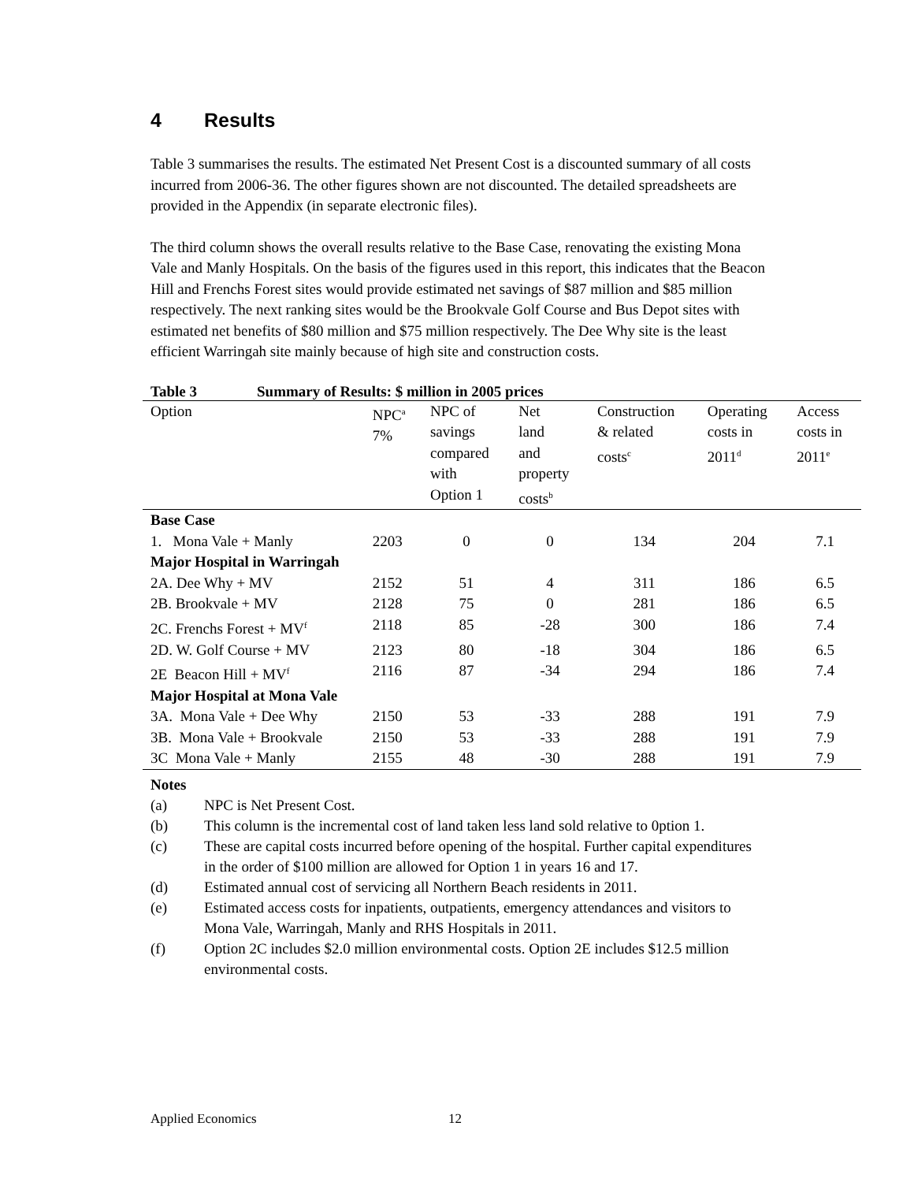4 Results
Table 3 summarises the results. The estimated Net Present Cost is a discounted summary of all costs incurred from 2006-36. The other figures shown are not discounted. The detailed spreadsheets are provided in the Appendix (in separate electronic files).
The third column shows the overall results relative to the Base Case, renovating the existing Mona Vale and Manly Hospitals. On the basis of the figures used in this report, this indicates that the Beacon Hill and Frenchs Forest sites would provide estimated net savings of $87 million and $85 million respectively. The next ranking sites would be the Brookvale Golf Course and Bus Depot sites with estimated net benefits of $80 million and $75 million respectively. The Dee Why site is the least efficient Warringah site mainly because of high site and construction costs.
Table 3 Summary of Results: $ million in 2005 prices
| Option | NPC<sup>a</sup> 7% | NPC of savings compared with Option 1 | Net land and property costs<sup>b</sup> | Construction & related costs<sup>c</sup> | Operating costs in 2011<sup>d</sup> | Access costs in 2011<sup>e</sup> |
| --- | --- | --- | --- | --- | --- | --- |
| Base Case | | | | | | |
| 1. Mona Vale + Manly | 2203 | 0 | 0 | 134 | 204 | 7.1 |
| Major Hospital in Warringah | | | | | | |
| 2A. Dee Why + MV | 2152 | 51 | 4 | 311 | 186 | 6.5 |
| 2B. Brookvale + MV | 2128 | 75 | 0 | 281 | 186 | 6.5 |
| 2C. Frenchs Forest + MV<sup>f</sup> | 2118 | 85 | -28 | 300 | 186 | 7.4 |
| 2D. W. Golf Course + MV | 2123 | 80 | -18 | 304 | 186 | 6.5 |
| 2E Beacon Hill + MV<sup>f</sup> | 2116 | 87 | -34 | 294 | 186 | 7.4 |
| Major Hospital at Mona Vale | | | | | | |
| 3A. Mona Vale + Dee Why | 2150 | 53 | -33 | 288 | 191 | 7.9 |
| 3B. Mona Vale + Brookvale | 2150 | 53 | -33 | 288 | 191 | 7.9 |
| 3C Mona Vale + Manly | 2155 | 48 | -30 | 288 | 191 | 7.9 |
Notes
(a) NPC is Net Present Cost.
(b) This column is the incremental cost of land taken less land sold relative to 0ption 1.
(c) These are capital costs incurred before opening of the hospital. Further capital expenditures in the order of $100 million are allowed for Option 1 in years 16 and 17.
(d) Estimated annual cost of servicing all Northern Beach residents in 2011.
(e) Estimated access costs for inpatients, outpatients, emergency attendances and visitors to Mona Vale, Warringah, Manly and RHS Hospitals in 2011.
(f) Option 2C includes $2.0 million environmental costs. Option 2E includes $12.5 million environmental costs.
Applied Economics 12